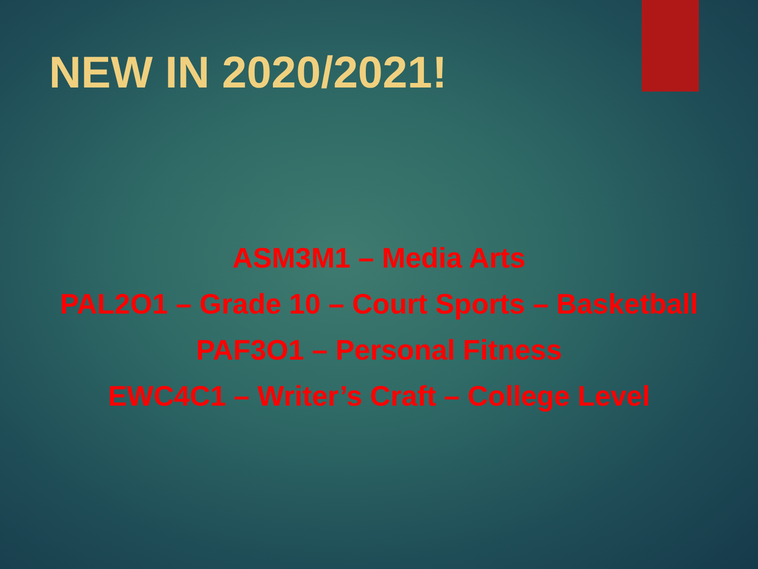NEW IN 2020/2021!
ASM3M1 – Media Arts
PAL2O1 – Grade 10 – Court Sports – Basketball
PAF3O1 – Personal Fitness
EWC4C1 – Writer’s Craft – College Level